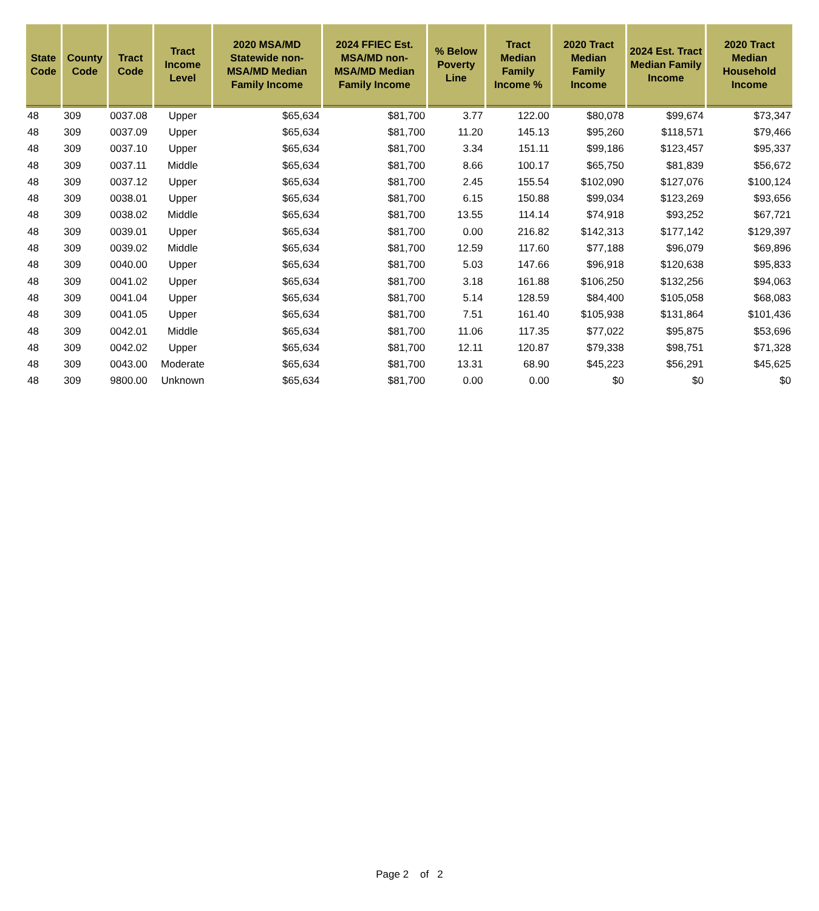| State Code | County Code | Tract Code | Tract Income Level | 2020 MSA/MD Statewide non-MSA/MD Median Family Income | 2024 FFIEC Est. MSA/MD non-MSA/MD Median Family Income | % Below Poverty Line | Tract Median Family Income % | 2020 Tract Median Family Income | 2024 Est. Tract Median Family Income | 2020 Tract Median Household Income |
| --- | --- | --- | --- | --- | --- | --- | --- | --- | --- | --- |
| 48 | 309 | 0037.08 | Upper | $65,634 | $81,700 | 3.77 | 122.00 | $80,078 | $99,674 | $73,347 |
| 48 | 309 | 0037.09 | Upper | $65,634 | $81,700 | 11.20 | 145.13 | $95,260 | $118,571 | $79,466 |
| 48 | 309 | 0037.10 | Upper | $65,634 | $81,700 | 3.34 | 151.11 | $99,186 | $123,457 | $95,337 |
| 48 | 309 | 0037.11 | Middle | $65,634 | $81,700 | 8.66 | 100.17 | $65,750 | $81,839 | $56,672 |
| 48 | 309 | 0037.12 | Upper | $65,634 | $81,700 | 2.45 | 155.54 | $102,090 | $127,076 | $100,124 |
| 48 | 309 | 0038.01 | Upper | $65,634 | $81,700 | 6.15 | 150.88 | $99,034 | $123,269 | $93,656 |
| 48 | 309 | 0038.02 | Middle | $65,634 | $81,700 | 13.55 | 114.14 | $74,918 | $93,252 | $67,721 |
| 48 | 309 | 0039.01 | Upper | $65,634 | $81,700 | 0.00 | 216.82 | $142,313 | $177,142 | $129,397 |
| 48 | 309 | 0039.02 | Middle | $65,634 | $81,700 | 12.59 | 117.60 | $77,188 | $96,079 | $69,896 |
| 48 | 309 | 0040.00 | Upper | $65,634 | $81,700 | 5.03 | 147.66 | $96,918 | $120,638 | $95,833 |
| 48 | 309 | 0041.02 | Upper | $65,634 | $81,700 | 3.18 | 161.88 | $106,250 | $132,256 | $94,063 |
| 48 | 309 | 0041.04 | Upper | $65,634 | $81,700 | 5.14 | 128.59 | $84,400 | $105,058 | $68,083 |
| 48 | 309 | 0041.05 | Upper | $65,634 | $81,700 | 7.51 | 161.40 | $105,938 | $131,864 | $101,436 |
| 48 | 309 | 0042.01 | Middle | $65,634 | $81,700 | 11.06 | 117.35 | $77,022 | $95,875 | $53,696 |
| 48 | 309 | 0042.02 | Upper | $65,634 | $81,700 | 12.11 | 120.87 | $79,338 | $98,751 | $71,328 |
| 48 | 309 | 0043.00 | Moderate | $65,634 | $81,700 | 13.31 | 68.90 | $45,223 | $56,291 | $45,625 |
| 48 | 309 | 9800.00 | Unknown | $65,634 | $81,700 | 0.00 | 0.00 | $0 | $0 | $0 |
Page 2 of 2